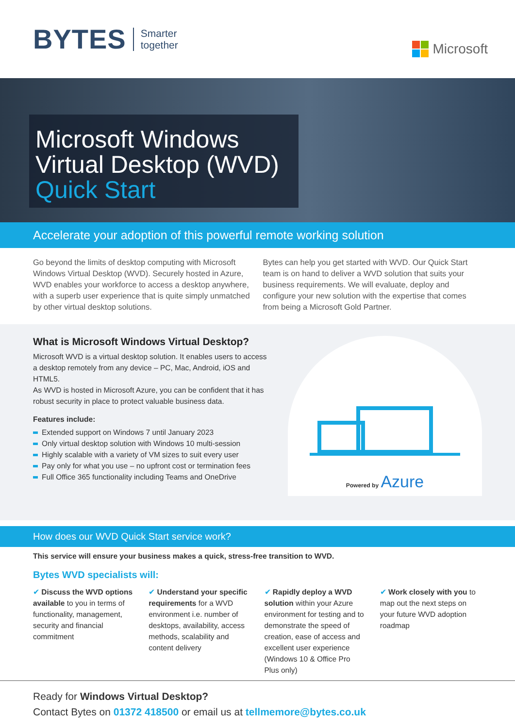BYTES Smarter
together
Microsoft
Microsoft Windows
Virtual Desktop (WVD)
Quick Start
Accelerate your adoption of this powerful remote working solution
Go beyond the limits of desktop computing with Microsoft Windows Virtual Desktop (WVD). Securely hosted in Azure, WVD enables your workforce to access a desktop anywhere, with a superb user experience that is quite simply unmatched by other virtual desktop solutions.
Bytes can help you get started with WVD. Our Quick Start team is on hand to deliver a WVD solution that suits your business requirements. We will evaluate, deploy and configure your new solution with the expertise that comes from being a Microsoft Gold Partner.
What is Microsoft Windows Virtual Desktop?
Microsoft WVD is a virtual desktop solution. It enables users to access a desktop remotely from any device – PC, Mac, Android, iOS and HTML5.
As WVD is hosted in Microsoft Azure, you can be confident that it has robust security in place to protect valuable business data.
Features include:
Extended support on Windows 7 until January 2023
Only virtual desktop solution with Windows 10 multi-session
Highly scalable with a variety of VM sizes to suit every user
Pay only for what you use – no upfront cost or termination fees
Full Office 365 functionality including Teams and OneDrive
Powered by Azure
How does our WVD Quick Start service work?
This service will ensure your business makes a quick, stress-free transition to WVD.
Bytes WVD specialists will:
Discuss the WVD options available to you in terms of functionality, management, security and financial commitment
Understand your specific requirements for a WVD environment i.e. number of desktops, availability, access methods, scalability and content delivery
Rapidly deploy a WVD solution within your Azure environment for testing and to demonstrate the speed of creation, ease of access and excellent user experience (Windows 10 & Office Pro Plus only)
Work closely with you to map out the next steps on your future WVD adoption roadmap
Ready for Windows Virtual Desktop?
Contact Bytes on 01372 418500 or email us at tellmemore@bytes.co.uk